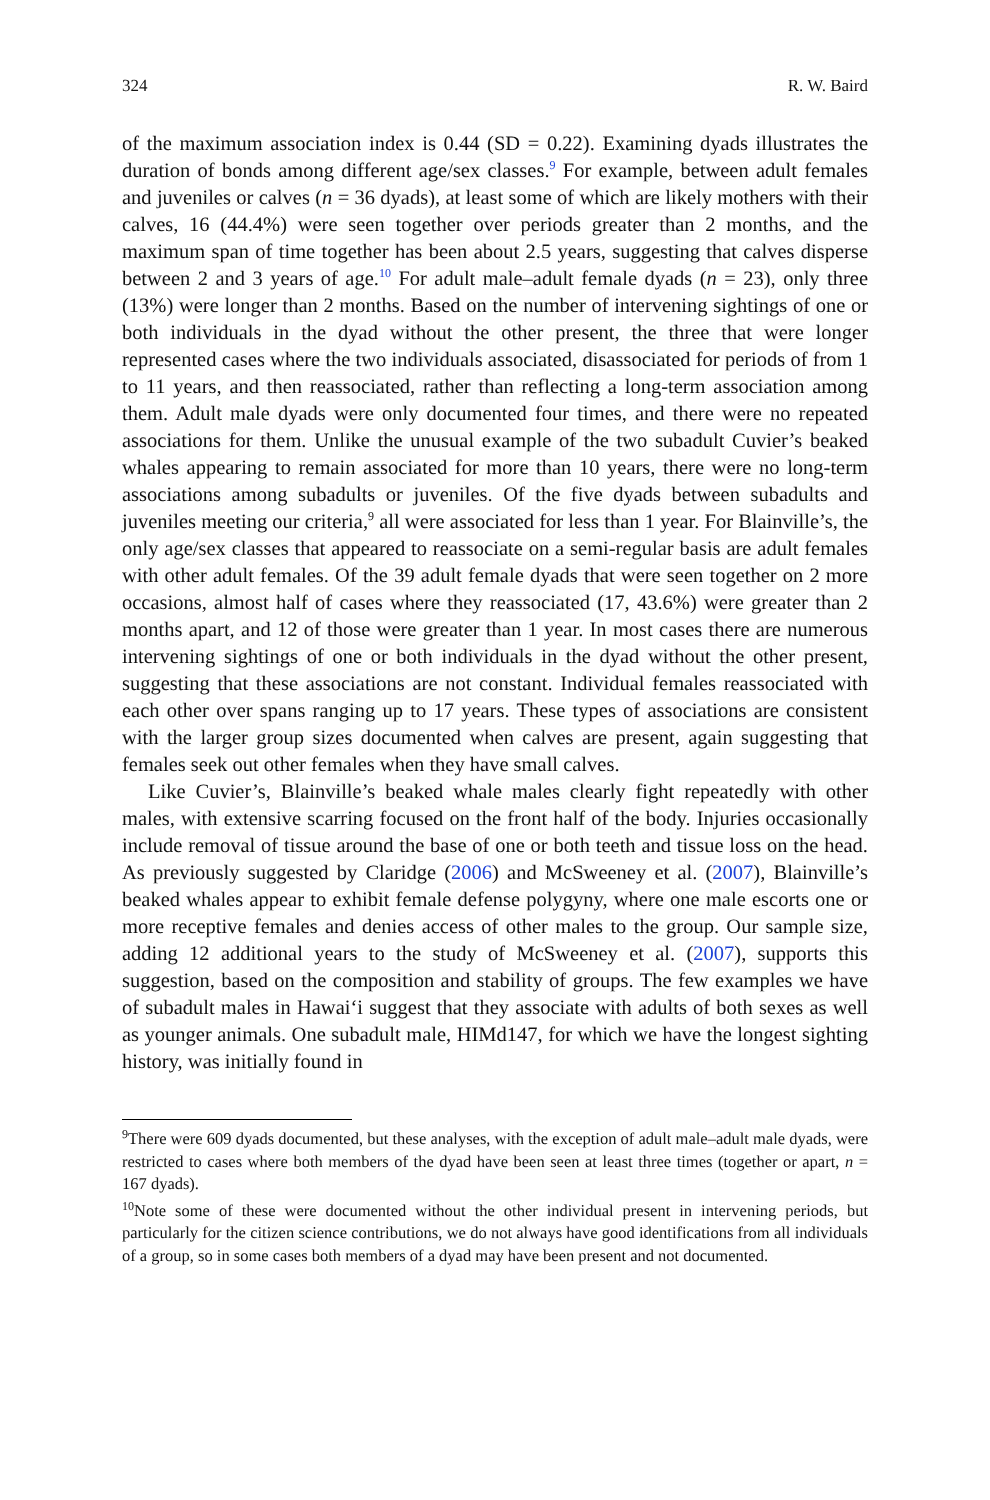324 R. W. Baird
of the maximum association index is 0.44 (SD = 0.22). Examining dyads illustrates the duration of bonds among different age/sex classes.<sup>9</sup> For example, between adult females and juveniles or calves (n = 36 dyads), at least some of which are likely mothers with their calves, 16 (44.4%) were seen together over periods greater than 2 months, and the maximum span of time together has been about 2.5 years, suggesting that calves disperse between 2 and 3 years of age.<sup>10</sup> For adult male–adult female dyads (n = 23), only three (13%) were longer than 2 months. Based on the number of intervening sightings of one or both individuals in the dyad without the other present, the three that were longer represented cases where the two individuals associated, disassociated for periods of from 1 to 11 years, and then reassociated, rather than reflecting a long-term association among them. Adult male dyads were only documented four times, and there were no repeated associations for them. Unlike the unusual example of the two subadult Cuvier’s beaked whales appearing to remain associated for more than 10 years, there were no long-term associations among subadults or juveniles. Of the five dyads between subadults and juveniles meeting our criteria,<sup>9</sup> all were associated for less than 1 year. For Blainville’s, the only age/sex classes that appeared to reassociate on a semi-regular basis are adult females with other adult females. Of the 39 adult female dyads that were seen together on 2 more occasions, almost half of cases where they reassociated (17, 43.6%) were greater than 2 months apart, and 12 of those were greater than 1 year. In most cases there are numerous intervening sightings of one or both individuals in the dyad without the other present, suggesting that these associations are not constant. Individual females reassociated with each other over spans ranging up to 17 years. These types of associations are consistent with the larger group sizes documented when calves are present, again suggesting that females seek out other females when they have small calves.
Like Cuvier’s, Blainville’s beaked whale males clearly fight repeatedly with other males, with extensive scarring focused on the front half of the body. Injuries occasionally include removal of tissue around the base of one or both teeth and tissue loss on the head. As previously suggested by Claridge (2006) and McSweeney et al. (2007), Blainville’s beaked whales appear to exhibit female defense polygyny, where one male escorts one or more receptive females and denies access of other males to the group. Our sample size, adding 12 additional years to the study of McSweeney et al. (2007), supports this suggestion, based on the composition and stability of groups. The few examples we have of subadult males in Hawai‘i suggest that they associate with adults of both sexes as well as younger animals. One subadult male, HIMd147, for which we have the longest sighting history, was initially found in
<sup>9</sup> There were 609 dyads documented, but these analyses, with the exception of adult male–adult male dyads, were restricted to cases where both members of the dyad have been seen at least three times (together or apart, n = 167 dyads).
<sup>10</sup> Note some of these were documented without the other individual present in intervening periods, but particularly for the citizen science contributions, we do not always have good identifications from all individuals of a group, so in some cases both members of a dyad may have been present and not documented.